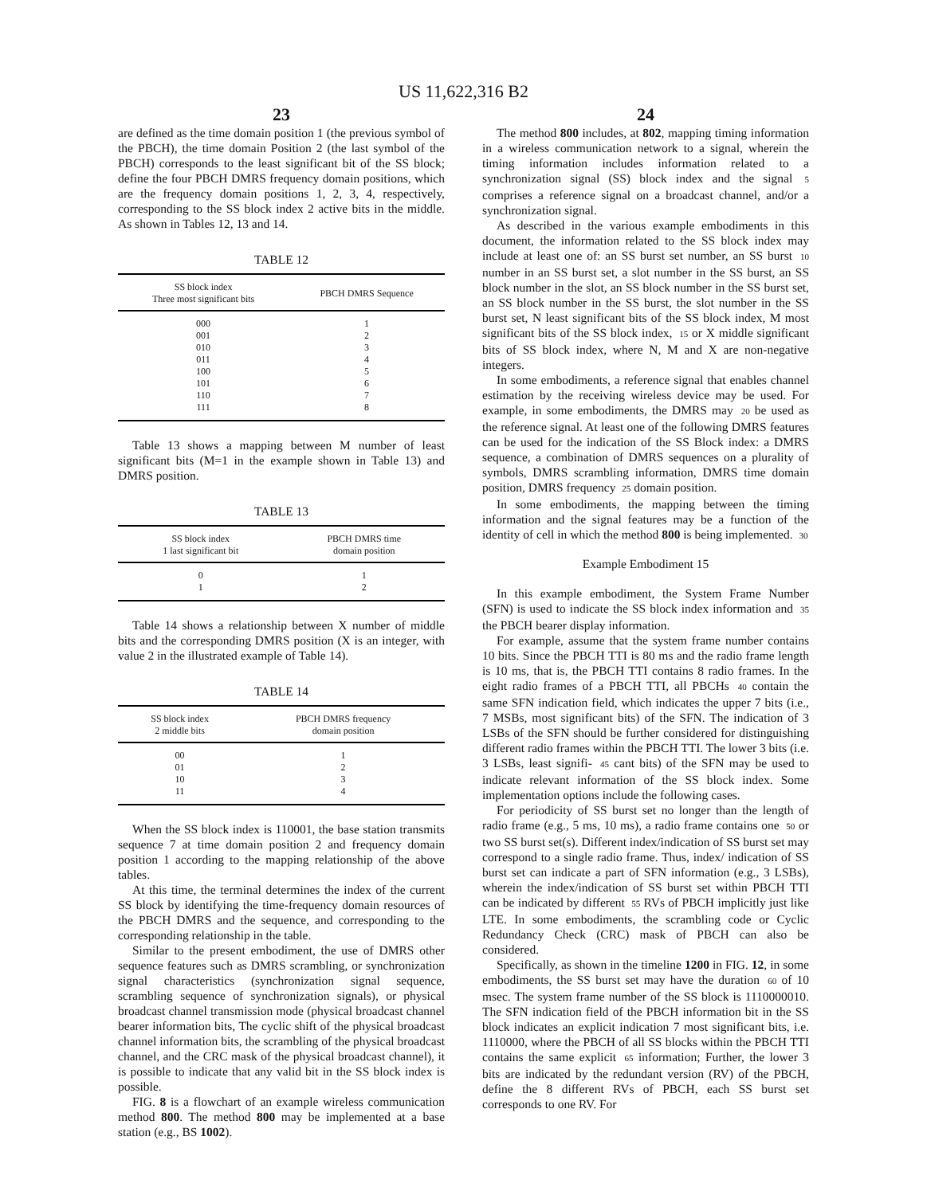US 11,622,316 B2
23
are defined as the time domain position 1 (the previous symbol of the PBCH), the time domain Position 2 (the last symbol of the PBCH) corresponds to the least significant bit of the SS block; define the four PBCH DMRS frequency domain positions, which are the frequency domain positions 1, 2, 3, 4, respectively, corresponding to the SS block index 2 active bits in the middle. As shown in Tables 12, 13 and 14.
TABLE 12
| SS block index Three most significant bits | PBCH DMRS Sequence |
| --- | --- |
| 000 | 1 |
| 001 | 2 |
| 010 | 3 |
| 011 | 4 |
| 100 | 5 |
| 101 | 6 |
| 110 | 7 |
| 111 | 8 |
Table 13 shows a mapping between M number of least significant bits (M=1 in the example shown in Table 13) and DMRS position.
TABLE 13
| SS block index 1 last significant bit | PBCH DMRS time domain position |
| --- | --- |
| 0 | 1 |
| 1 | 2 |
Table 14 shows a relationship between X number of middle bits and the corresponding DMRS position (X is an integer, with value 2 in the illustrated example of Table 14).
TABLE 14
| SS block index 2 middle bits | PBCH DMRS frequency domain position |
| --- | --- |
| 00 | 1 |
| 01 | 2 |
| 10 | 3 |
| 11 | 4 |
When the SS block index is 110001, the base station transmits sequence 7 at time domain position 2 and frequency domain position 1 according to the mapping relationship of the above tables.
At this time, the terminal determines the index of the current SS block by identifying the time-frequency domain resources of the PBCH DMRS and the sequence, and corresponding to the corresponding relationship in the table.
Similar to the present embodiment, the use of DMRS other sequence features such as DMRS scrambling, or synchronization signal characteristics (synchronization signal sequence, scrambling sequence of synchronization signals), or physical broadcast channel transmission mode (physical broadcast channel bearer information bits, The cyclic shift of the physical broadcast channel information bits, the scrambling of the physical broadcast channel, and the CRC mask of the physical broadcast channel), it is possible to indicate that any valid bit in the SS block index is possible.
FIG. 8 is a flowchart of an example wireless communication method 800. The method 800 may be implemented at a base station (e.g., BS 1002).
24
The method 800 includes, at 802, mapping timing information in a wireless communication network to a signal, wherein the timing information includes information related to a synchronization signal (SS) block index and the signal 5 comprises a reference signal on a broadcast channel, and/or a synchronization signal.
As described in the various example embodiments in this document, the information related to the SS block index may include at least one of: an SS burst set number, an SS burst 10 number in an SS burst set, a slot number in the SS burst, an SS block number in the slot, an SS block number in the SS burst set, an SS block number in the SS burst, the slot number in the SS burst set, N least significant bits of the SS block index, M most significant bits of the SS block index, 15 or X middle significant bits of SS block index, where N, M and X are non-negative integers.
In some embodiments, a reference signal that enables channel estimation by the receiving wireless device may be used. For example, in some embodiments, the DMRS may 20 be used as the reference signal. At least one of the following DMRS features can be used for the indication of the SS Block index: a DMRS sequence, a combination of DMRS sequences on a plurality of symbols, DMRS scrambling information, DMRS time domain position, DMRS frequency 25 domain position.
In some embodiments, the mapping between the timing information and the signal features may be a function of the identity of cell in which the method 800 is being implemented. 30
Example Embodiment 15
In this example embodiment, the System Frame Number (SFN) is used to indicate the SS block index information and 35 the PBCH bearer display information.
For example, assume that the system frame number contains 10 bits. Since the PBCH TTI is 80 ms and the radio frame length is 10 ms, that is, the PBCH TTI contains 8 radio frames. In the eight radio frames of a PBCH TTI, all PBCHs 40 contain the same SFN indication field, which indicates the upper 7 bits (i.e., 7 MSBs, most significant bits) of the SFN. The indication of 3 LSBs of the SFN should be further considered for distinguishing different radio frames within the PBCH TTI. The lower 3 bits (i.e. 3 LSBs, least signifi- 45 cant bits) of the SFN may be used to indicate relevant information of the SS block index. Some implementation options include the following cases.
For periodicity of SS burst set no longer than the length of radio frame (e.g., 5 ms, 10 ms), a radio frame contains one 50 or two SS burst set(s). Different index/indication of SS burst set may correspond to a single radio frame. Thus, index/ indication of SS burst set can indicate a part of SFN information (e.g., 3 LSBs), wherein the index/indication of SS burst set within PBCH TTI can be indicated by different 55 RVs of PBCH implicitly just like LTE. In some embodiments, the scrambling code or Cyclic Redundancy Check (CRC) mask of PBCH can also be considered.
Specifically, as shown in the timeline 1200 in FIG. 12, in some embodiments, the SS burst set may have the duration 60 of 10 msec. The system frame number of the SS block is 1110000010. The SFN indication field of the PBCH information bit in the SS block indicates an explicit indication 7 most significant bits, i.e. 1110000, where the PBCH of all SS blocks within the PBCH TTI contains the same explicit 65 information; Further, the lower 3 bits are indicated by the redundant version (RV) of the PBCH, define the 8 different RVs of PBCH, each SS burst set corresponds to one RV. For